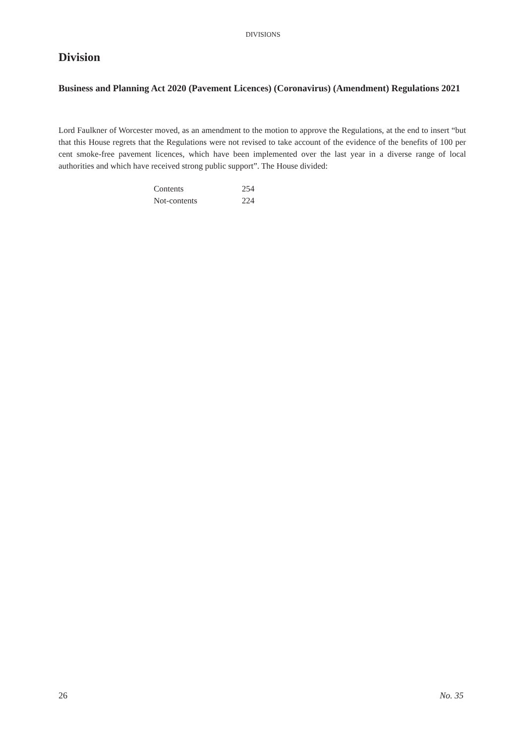DIVISIONS
Division
Business and Planning Act 2020 (Pavement Licences) (Coronavirus) (Amendment) Regulations 2021
Lord Faulkner of Worcester moved, as an amendment to the motion to approve the Regulations, at the end to insert “but that this House regrets that the Regulations were not revised to take account of the evidence of the benefits of 100 per cent smoke-free pavement licences, which have been implemented over the last year in a diverse range of local authorities and which have received strong public support”. The House divided:
| Contents | 254 |
| Not-contents | 224 |
26 No. 35